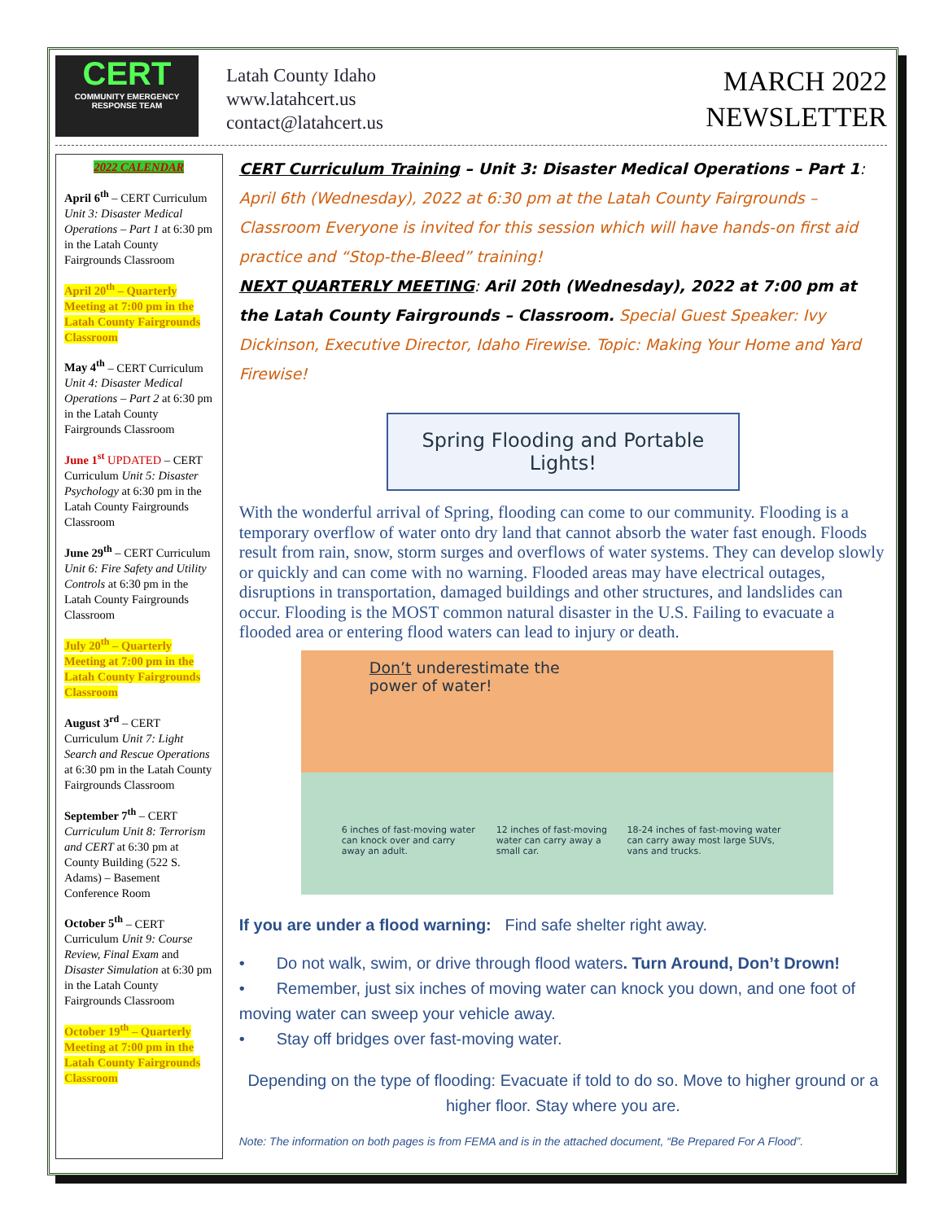CERT
COMMUNITY EMERGENCY RESPONSE TEAM
Latah County Idaho
www.latahcert.us
contact@latahcert.us
MARCH 2022
NEWSLETTER
2022 CALENDAR
April 6<sup>th</sup> – CERT Curriculum Unit 3: Disaster Medical Operations – Part 1 at 6:30 pm in the Latah County Fairgrounds Classroom
April 20<sup>th</sup> – Quarterly Meeting at 7:00 pm in the Latah County Fairgrounds Classroom
May 4<sup>th</sup> – CERT Curriculum Unit 4: Disaster Medical Operations – Part 2 at 6:30 pm in the Latah County Fairgrounds Classroom
June 1<sup>st</sup> UPDATED – CERT Curriculum Unit 5: Disaster Psychology at 6:30 pm in the Latah County Fairgrounds Classroom
June 29<sup>th</sup> – CERT Curriculum Unit 6: Fire Safety and Utility Controls at 6:30 pm in the Latah County Fairgrounds Classroom
July 20<sup>th</sup> – Quarterly Meeting at 7:00 pm in the Latah County Fairgrounds Classroom
August 3<sup>rd</sup> – CERT Curriculum Unit 7: Light Search and Rescue Operations at 6:30 pm in the Latah County Fairgrounds Classroom
September 7<sup>th</sup> – CERT Curriculum Unit 8: Terrorism and CERT at 6:30 pm at County Building (522 S. Adams) – Basement Conference Room
October 5<sup>th</sup> – CERT Curriculum Unit 9: Course Review, Final Exam and Disaster Simulation at 6:30 pm in the Latah County Fairgrounds Classroom
October 19<sup>th</sup> – Quarterly Meeting at 7:00 pm in the Latah County Fairgrounds Classroom
CERT Curriculum Training – Unit 3: Disaster Medical Operations – Part 1: April 6th (Wednesday), 2022 at 6:30 pm at the Latah County Fairgrounds – Classroom Everyone is invited for this session which will have hands-on first aid practice and “Stop-the-Bleed” training!
NEXT QUARTERLY MEETING: Aril 20th (Wednesday), 2022 at 7:00 pm at the Latah County Fairgrounds – Classroom. Special Guest Speaker: Ivy Dickinson, Executive Director, Idaho Firewise. Topic: Making Your Home and Yard Firewise!
Spring Flooding and Portable Lights!
With the wonderful arrival of Spring, flooding can come to our community. Flooding is a temporary overflow of water onto dry land that cannot absorb the water fast enough. Floods result from rain, snow, storm surges and overflows of water systems. They can develop slowly or quickly and can come with no warning. Flooded areas may have electrical outages, disruptions in transportation, damaged buildings and other structures, and landslides can occur. Flooding is the MOST common natural disaster in the U.S. Failing to evacuate a flooded area or entering flood waters can lead to injury or death.
Don’t underestimate the
power of water!
6 inches of fast-moving water can knock over and carry away an adult. 12 inches of fast-moving water can carry away a small car. 18-24 inches of fast-moving water can carry away most large SUVs, vans and trucks.
If you are under a flood warning: Find safe shelter right away.
• Do not walk, swim, or drive through flood waters. Turn Around, Don’t Drown!
• Remember, just six inches of moving water can knock you down, and one foot of moving water can sweep your vehicle away.
• Stay off bridges over fast-moving water.
Depending on the type of flooding: Evacuate if told to do so. Move to higher ground or a higher floor. Stay where you are.
Note: The information on both pages is from FEMA and is in the attached document, “Be Prepared For A Flood”.